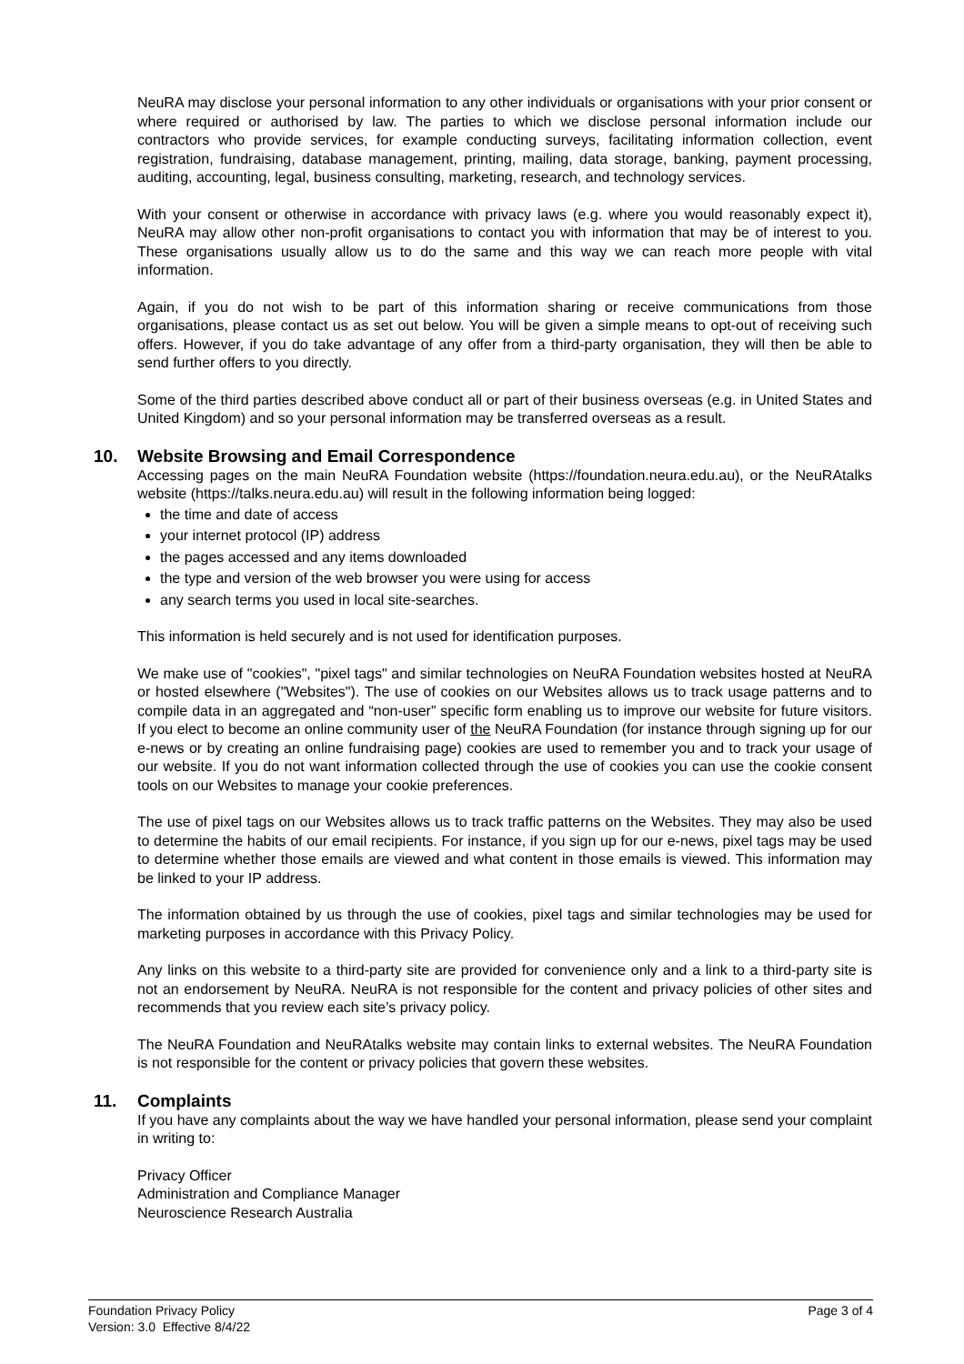NeuRA may disclose your personal information to any other individuals or organisations with your prior consent or where required or authorised by law. The parties to which we disclose personal information include our contractors who provide services, for example conducting surveys, facilitating information collection, event registration, fundraising, database management, printing, mailing, data storage, banking, payment processing, auditing, accounting, legal, business consulting, marketing, research, and technology services.
With your consent or otherwise in accordance with privacy laws (e.g. where you would reasonably expect it), NeuRA may allow other non-profit organisations to contact you with information that may be of interest to you. These organisations usually allow us to do the same and this way we can reach more people with vital information.
Again, if you do not wish to be part of this information sharing or receive communications from those organisations, please contact us as set out below. You will be given a simple means to opt-out of receiving such offers. However, if you do take advantage of any offer from a third-party organisation, they will then be able to send further offers to you directly.
Some of the third parties described above conduct all or part of their business overseas (e.g. in United States and United Kingdom) and so your personal information may be transferred overseas as a result.
10. Website Browsing and Email Correspondence
Accessing pages on the main NeuRA Foundation website (https://foundation.neura.edu.au), or the NeuRAtalks website (https://talks.neura.edu.au) will result in the following information being logged:
the time and date of access
your internet protocol (IP) address
the pages accessed and any items downloaded
the type and version of the web browser you were using for access
any search terms you used in local site-searches.
This information is held securely and is not used for identification purposes.
We make use of "cookies", "pixel tags" and similar technologies on NeuRA Foundation websites hosted at NeuRA or hosted elsewhere ("Websites"). The use of cookies on our Websites allows us to track usage patterns and to compile data in an aggregated and “non-user” specific form enabling us to improve our website for future visitors. If you elect to become an online community user of the NeuRA Foundation (for instance through signing up for our e-news or by creating an online fundraising page) cookies are used to remember you and to track your usage of our website. If you do not want information collected through the use of cookies you can use the cookie consent tools on our Websites to manage your cookie preferences.
The use of pixel tags on our Websites allows us to track traffic patterns on the Websites. They may also be used to determine the habits of our email recipients. For instance, if you sign up for our e-news, pixel tags may be used to determine whether those emails are viewed and what content in those emails is viewed. This information may be linked to your IP address.
The information obtained by us through the use of cookies, pixel tags and similar technologies may be used for marketing purposes in accordance with this Privacy Policy.
Any links on this website to a third-party site are provided for convenience only and a link to a third-party site is not an endorsement by NeuRA. NeuRA is not responsible for the content and privacy policies of other sites and recommends that you review each site’s privacy policy.
The NeuRA Foundation and NeuRAtalks website may contain links to external websites. The NeuRA Foundation is not responsible for the content or privacy policies that govern these websites.
11. Complaints
If you have any complaints about the way we have handled your personal information, please send your complaint in writing to:
Privacy Officer
Administration and Compliance Manager
Neuroscience Research Australia
Foundation Privacy Policy
Version: 3.0 Effective 8/4/22
Page 3 of 4